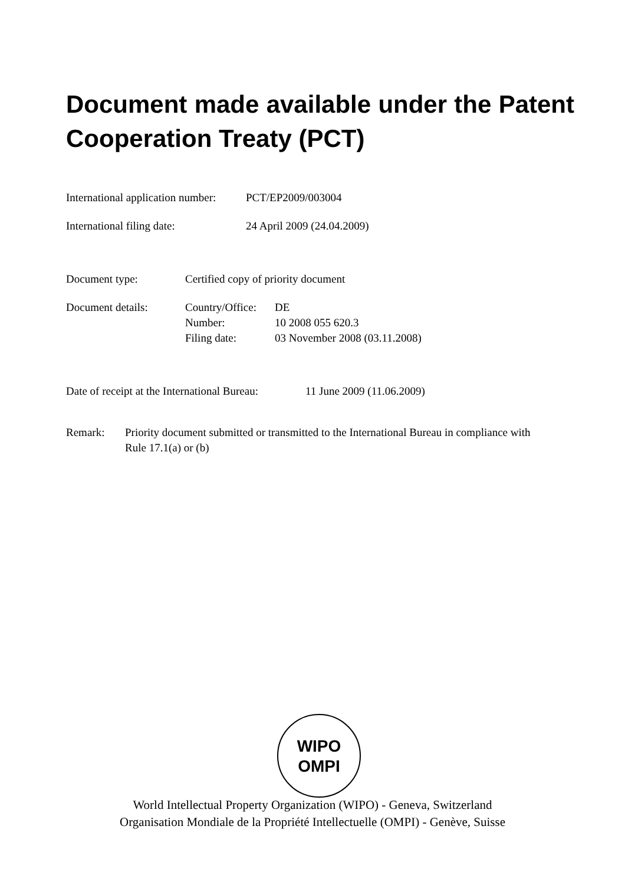Document made available under the Patent Cooperation Treaty (PCT)
| International application number: | PCT/EP2009/003004 |
| International filing date: | 24 April 2009 (24.04.2009) |
| Document type: | Certified copy of priority document | |
| Document details: | Country/Office: Number: Filing date: | DE 10 2008 055 620.3 03 November 2008 (03.11.2008) |
| Date of receipt at the International Bureau: | 11 June 2009 (11.06.2009) |
| Remark: | Priority document submitted or transmitted to the International Bureau in compliance with Rule 17.1(a) or (b) |
WIPO
OMPI
World Intellectual Property Organization (WIPO) - Geneva, Switzerland
Organisation Mondiale de la Propriété Intellectuelle (OMPI) - Genève, Suisse